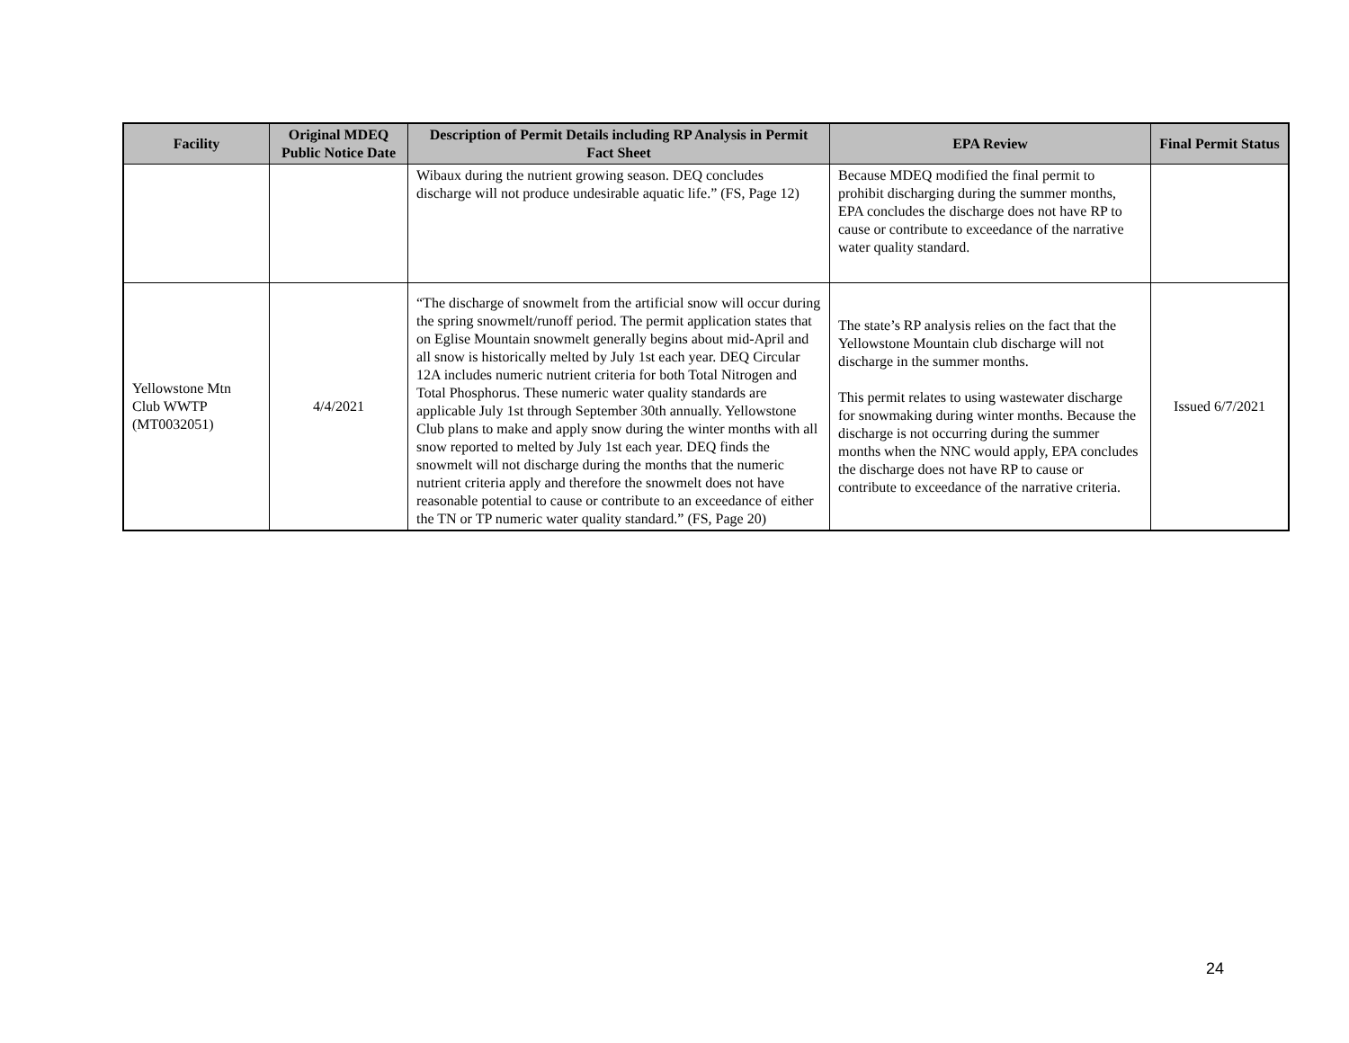| Facility | Original MDEQ Public Notice Date | Description of Permit Details including RP Analysis in Permit Fact Sheet | EPA Review | Final Permit Status |
| --- | --- | --- | --- | --- |
| | | Wibaux during the nutrient growing season. DEQ concludes discharge will not produce undesirable aquatic life.” (FS, Page 12) | Because MDEQ modified the final permit to prohibit discharging during the summer months, EPA concludes the discharge does not have RP to cause or contribute to exceedance of the narrative water quality standard. | |
| Yellowstone Mtn Club WWTP (MT0032051) | 4/4/2021 | “The discharge of snowmelt from the artificial snow will occur during the spring snowmelt/runoff period. The permit application states that on Eglise Mountain snowmelt generally begins about mid-April and all snow is historically melted by July 1st each year. DEQ Circular 12A includes numeric nutrient criteria for both Total Nitrogen and Total Phosphorus. These numeric water quality standards are applicable July 1st through September 30th annually. Yellowstone Club plans to make and apply snow during the winter months with all snow reported to melted by July 1st each year. DEQ finds the snowmelt will not discharge during the months that the numeric nutrient criteria apply and therefore the snowmelt does not have reasonable potential to cause or contribute to an exceedance of either the TN or TP numeric water quality standard.” (FS, Page 20) | The state’s RP analysis relies on the fact that the Yellowstone Mountain club discharge will not discharge in the summer months. This permit relates to using wastewater discharge for snowmaking during winter months. Because the discharge is not occurring during the summer months when the NNC would apply, EPA concludes the discharge does not have RP to cause or contribute to exceedance of the narrative criteria. | Issued 6/7/2021 |
24